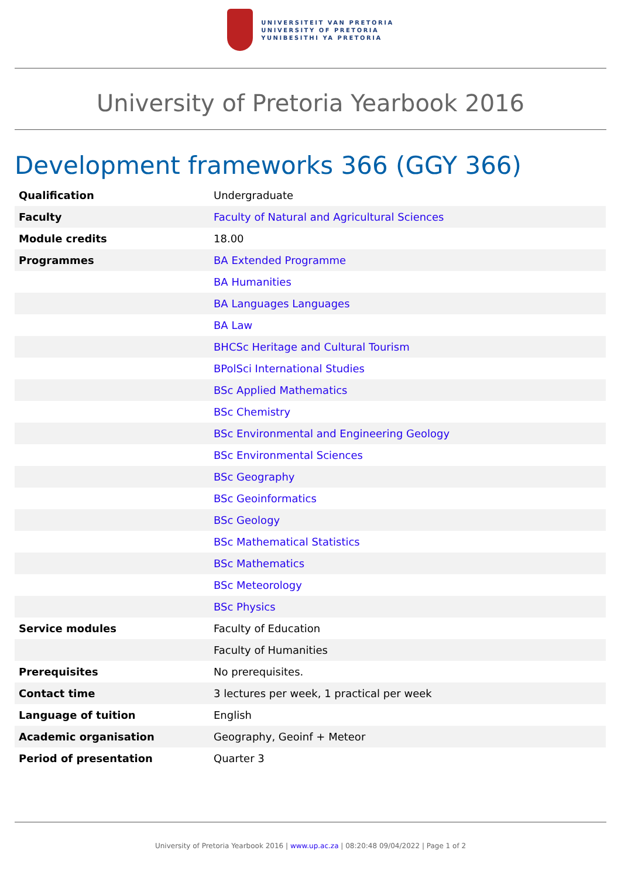UNIVERSITEIT VAN PRETORIA
UNIVERSITY OF PRETORIA
YUNIBESITHI YA PRETORIA
University of Pretoria Yearbook 2016
Development frameworks 366 (GGY 366)
| Qualification | Undergraduate |
| Faculty | Faculty of Natural and Agricultural Sciences |
| Module credits | 18.00 |
| Programmes | BA Extended Programme |
| | BA Humanities |
| | BA Languages Languages |
| | BA Law |
| | BHCSc Heritage and Cultural Tourism |
| | BPolSci International Studies |
| | BSc Applied Mathematics |
| | BSc Chemistry |
| | BSc Environmental and Engineering Geology |
| | BSc Environmental Sciences |
| | BSc Geography |
| | BSc Geoinformatics |
| | BSc Geology |
| | BSc Mathematical Statistics |
| | BSc Mathematics |
| | BSc Meteorology |
| | BSc Physics |
| Service modules | Faculty of Education |
| | Faculty of Humanities |
| Prerequisites | No prerequisites. |
| Contact time | 3 lectures per week, 1 practical per week |
| Language of tuition | English |
| Academic organisation | Geography, Geoinf + Meteor |
| Period of presentation | Quarter 3 |
University of Pretoria Yearbook 2016 | www.up.ac.za | 08:20:48 09/04/2022 | Page 1 of 2